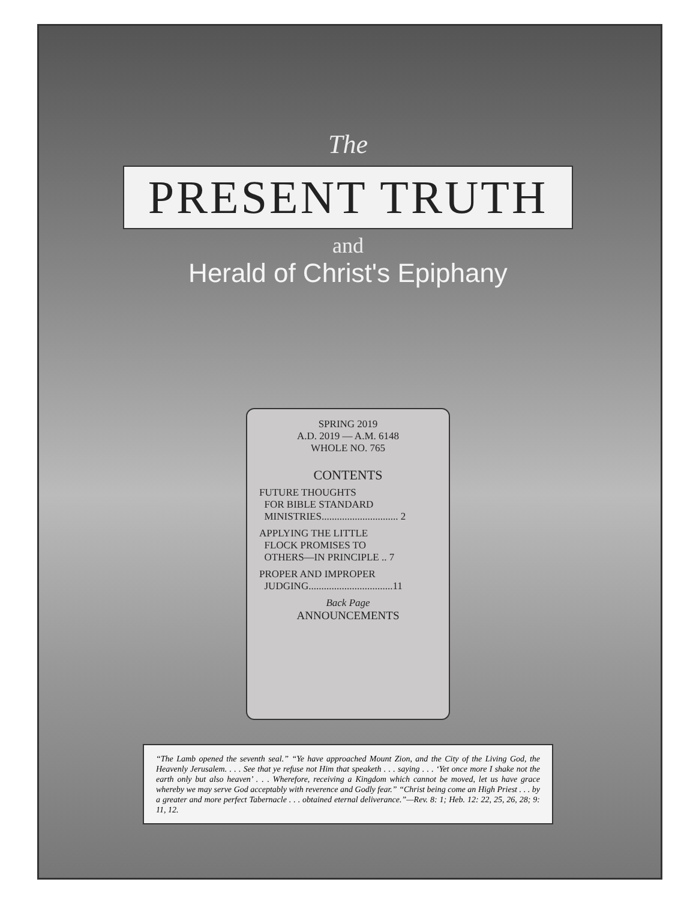The
PRESENT TRUTH
and
Herald of Christ's Epiphany
SPRING 2019
A.D. 2019 — A.M. 6148
WHOLE NO. 765
CONTENTS
FUTURE THOUGHTS
FOR BIBLE STANDARD
MINISTRIES.............................. 2
APPLYING THE LITTLE
FLOCK PROMISES TO
OTHERS—IN PRINCIPLE .. 7
PROPER AND IMPROPER
JUDGING.................................11
Back Page
ANNOUNCEMENTS
“The Lamb opened the seventh seal.” “Ye have approached Mount Zion, and the City of the Living God, the Heavenly Jerusalem. . . . See that ye refuse not Him that speaketh . . . saying . . . ‘Yet once more I shake not the earth only but also heaven’ . . . Wherefore, receiving a Kingdom which cannot be moved, let us have grace whereby we may serve God acceptably with reverence and Godly fear.” “Christ being come an High Priest . . . by a greater and more perfect Tabernacle . . . obtained eternal deliverance.”—Rev. 8: 1; Heb. 12: 22, 25, 26, 28; 9: 11, 12.